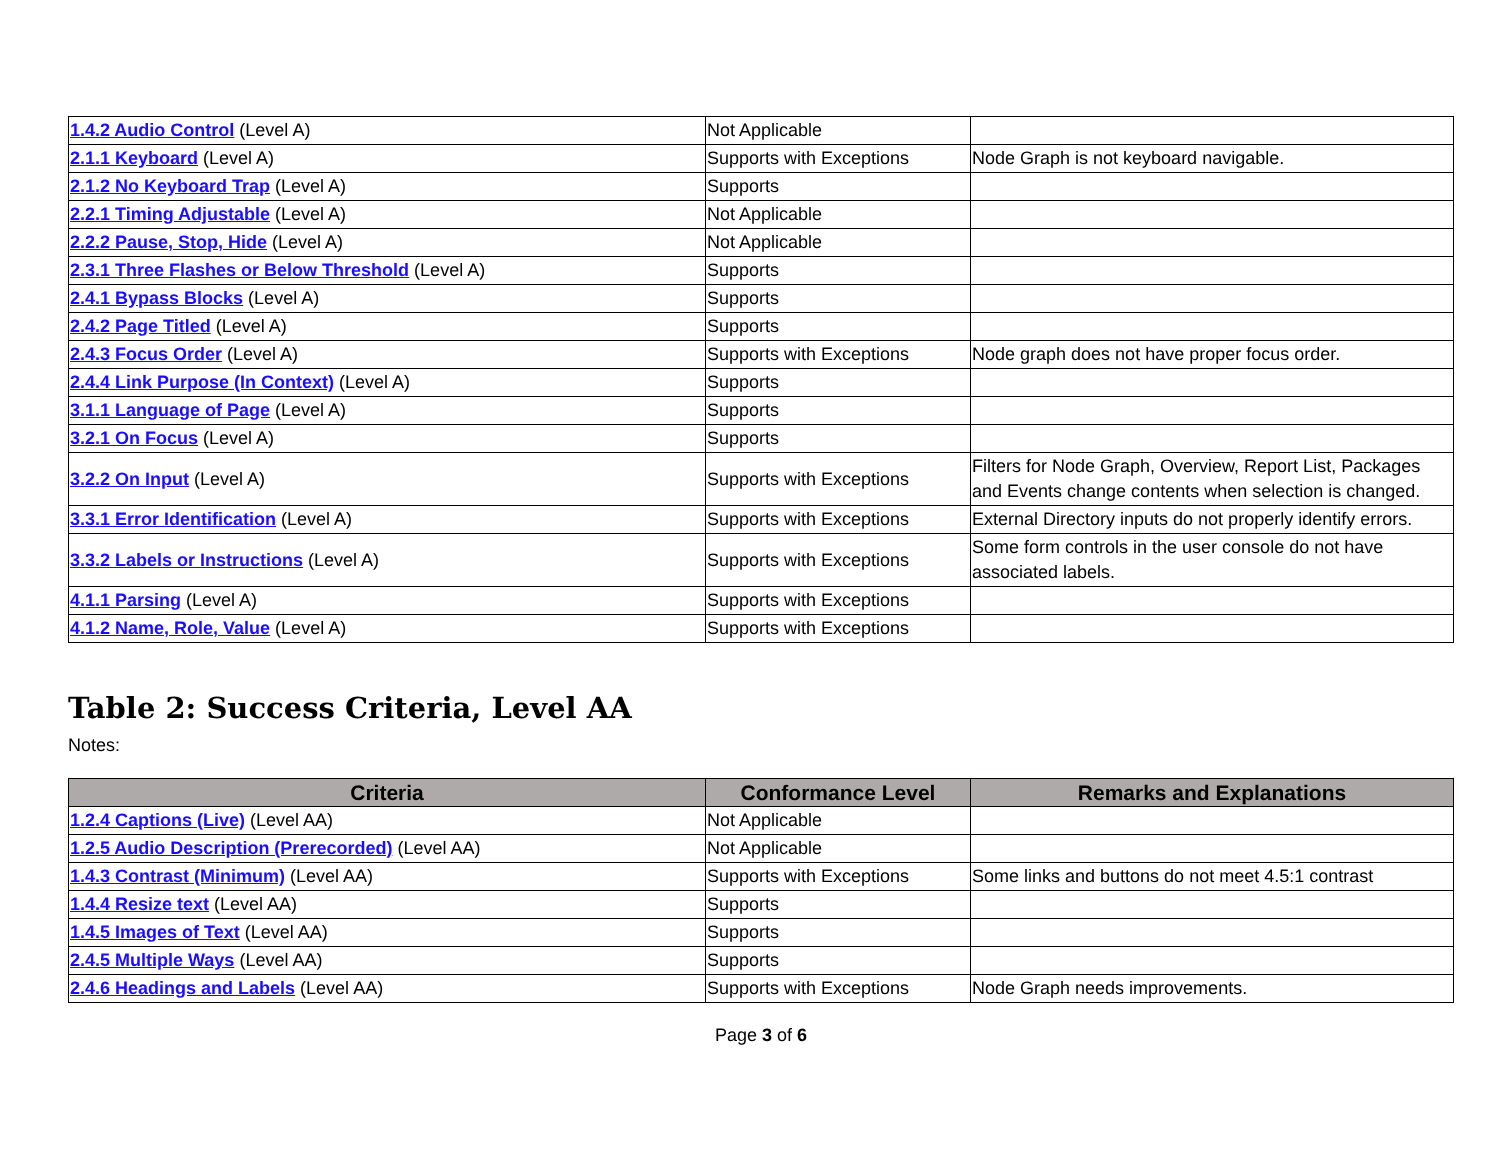| 1.4.2 Audio Control (Level A) | Not Applicable | |
| 2.1.1 Keyboard (Level A) | Supports with Exceptions | Node Graph is not keyboard navigable. |
| 2.1.2 No Keyboard Trap (Level A) | Supports | |
| 2.2.1 Timing Adjustable (Level A) | Not Applicable | |
| 2.2.2 Pause, Stop, Hide (Level A) | Not Applicable | |
| 2.3.1 Three Flashes or Below Threshold (Level A) | Supports | |
| 2.4.1 Bypass Blocks (Level A) | Supports | |
| 2.4.2 Page Titled (Level A) | Supports | |
| 2.4.3 Focus Order (Level A) | Supports with Exceptions | Node graph does not have proper focus order. |
| 2.4.4 Link Purpose (In Context) (Level A) | Supports | |
| 3.1.1 Language of Page (Level A) | Supports | |
| 3.2.1 On Focus (Level A) | Supports | |
| 3.2.2 On Input (Level A) | Supports with Exceptions | Filters for Node Graph, Overview, Report List, Packages and Events change contents when selection is changed. |
| 3.3.1 Error Identification (Level A) | Supports with Exceptions | External Directory inputs do not properly identify errors. |
| 3.3.2 Labels or Instructions (Level A) | Supports with Exceptions | Some form controls in the user console do not have associated labels. |
| 4.1.1 Parsing (Level A) | Supports with Exceptions | |
| 4.1.2 Name, Role, Value (Level A) | Supports with Exceptions | |
Table 2: Success Criteria, Level AA
Notes:
| Criteria | Conformance Level | Remarks and Explanations |
| --- | --- | --- |
| 1.2.4 Captions (Live) (Level AA) | Not Applicable | |
| 1.2.5 Audio Description (Prerecorded) (Level AA) | Not Applicable | |
| 1.4.3 Contrast (Minimum) (Level AA) | Supports with Exceptions | Some links and buttons do not meet 4.5:1 contrast |
| 1.4.4 Resize text (Level AA) | Supports | |
| 1.4.5 Images of Text (Level AA) | Supports | |
| 2.4.5 Multiple Ways (Level AA) | Supports | |
| 2.4.6 Headings and Labels (Level AA) | Supports with Exceptions | Node Graph needs improvements. |
Page 3 of 6